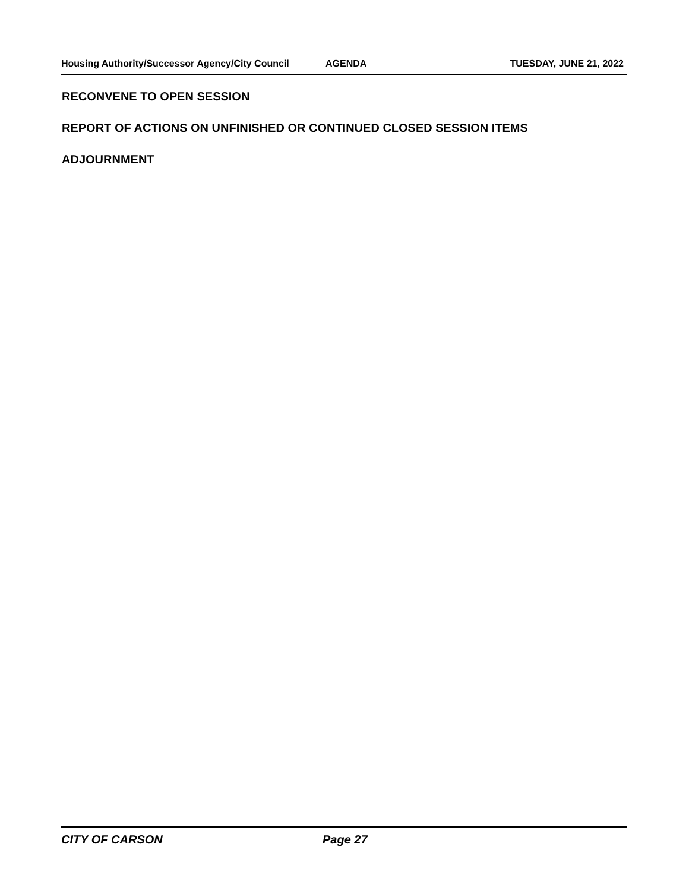Housing Authority/Successor Agency/City Council
AGENDA TUESDAY, JUNE 21, 2022
RECONVENE TO OPEN SESSION
REPORT OF ACTIONS ON UNFINISHED OR CONTINUED CLOSED SESSION ITEMS
ADJOURNMENT
CITY OF CARSON Page 27